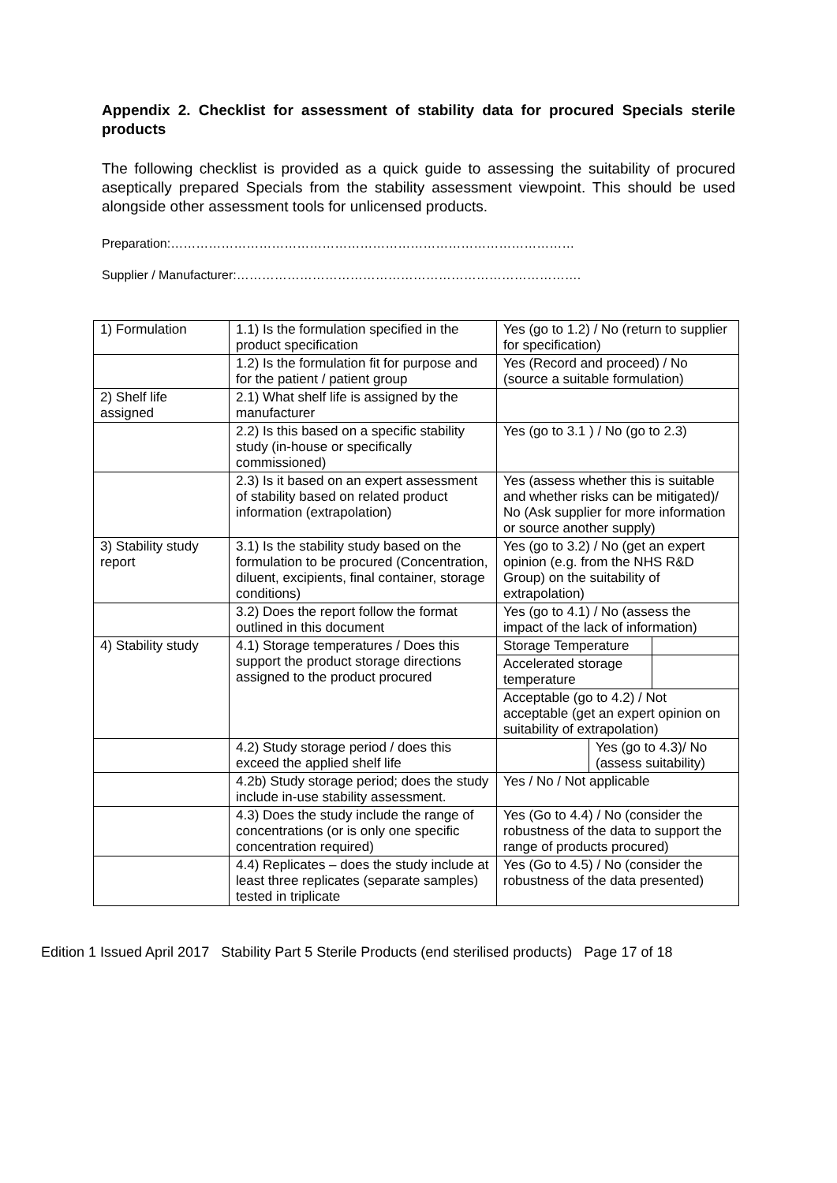Appendix 2. Checklist for assessment of stability data for procured Specials sterile products
The following checklist is provided as a quick guide to assessing the suitability of procured aseptically prepared Specials from the stability assessment viewpoint. This should be used alongside other assessment tools for unlicensed products.
Preparation:……………………………………………………………………………………
Supplier / Manufacturer:……………………………………………………………………….
| 1) Formulation | 1.1) Is the formulation specified in the product specification | Yes (go to 1.2) / No (return to supplier for specification) | |
| | 1.2) Is the formulation fit for purpose and for the patient / patient group | Yes (Record and proceed) / No (source a suitable formulation) | |
| 2) Shelf life assigned | 2.1) What shelf life is assigned by the manufacturer | | |
| | 2.2) Is this based on a specific stability study (in-house or specifically commissioned) | Yes (go to 3.1 ) / No (go to 2.3) | |
| | 2.3) Is it based on an expert assessment of stability based on related product information (extrapolation) | Yes (assess whether this is suitable and whether risks can be mitigated)/ No (Ask supplier for more information or source another supply) | |
| 3) Stability study report | 3.1) Is the stability study based on the formulation to be procured (Concentration, diluent, excipients, final container, storage conditions) | Yes (go to 3.2) / No (get an expert opinion (e.g. from the NHS R&D Group) on the suitability of extrapolation) | |
| | 3.2) Does the report follow the format outlined in this document | Yes (go to 4.1) / No (assess the impact of the lack of information) | |
| 4) Stability study | 4.1) Storage temperatures / Does this support the product storage directions assigned to the product procured | Storage Temperature | |
| | | Accelerated storage temperature | |
| | | Acceptable (go to 4.2) / Not acceptable (get an expert opinion on suitability of extrapolation) | |
| | 4.2) Study storage period / does this exceed the applied shelf life | / / Yes (go to 4.3)/ No (assess suitability) / | |
| | 4.2b) Study storage period; does the study include in-use stability assessment. | Yes / No / Not applicable | |
| | 4.3) Does the study include the range of concentrations (or is only one specific concentration required) | Yes (Go to 4.4) / No (consider the robustness of the data to support the range of products procured) | |
| | 4.4) Replicates – does the study include at least three replicates (separate samples) tested in triplicate | Yes (Go to 4.5) / No (consider the robustness of the data presented) | |
Edition 1 Issued April 2017 Stability Part 5 Sterile Products (end sterilised products) Page 17 of 18